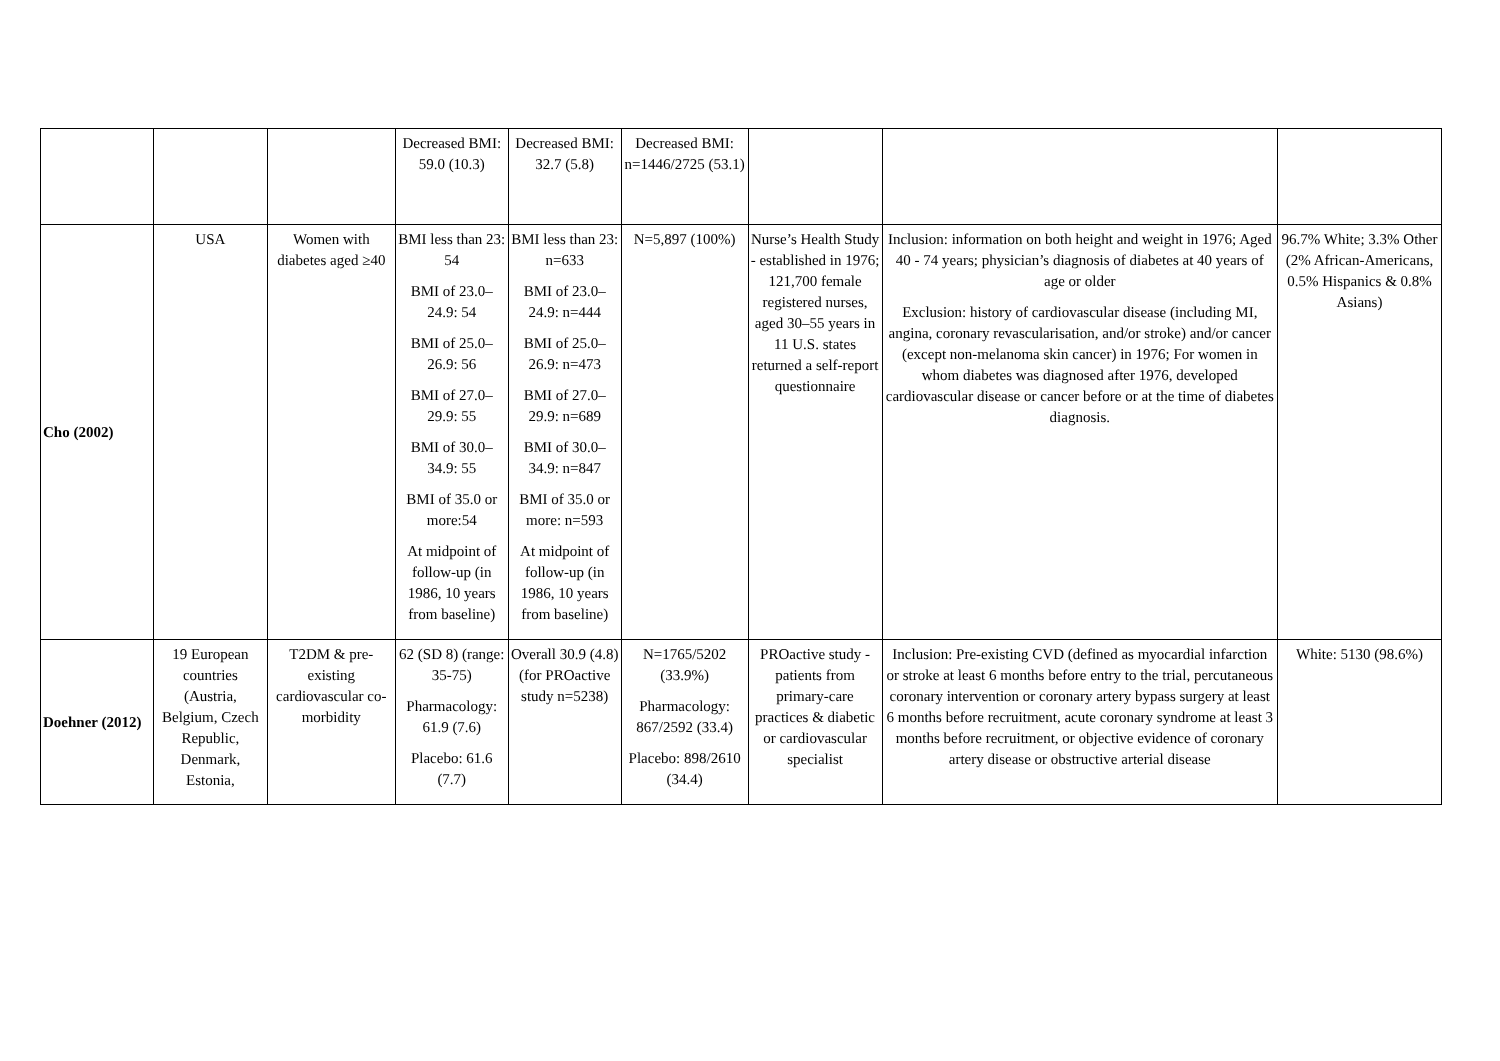| | | | Decreased BMI: 59.0 (10.3) | Decreased BMI: 32.7 (5.8) | Decreased BMI: n=1446/2725 (53.1) | | | |
| Cho (2002) | USA | Women with diabetes aged ≥40 | BMI less than 23: 54 BMI of 23.0–24.9: 54 BMI of 25.0–26.9: 56 BMI of 27.0–29.9: 55 BMI of 30.0–34.9: 55 BMI of 35.0 or more:54 At midpoint of follow-up (in 1986, 10 years from baseline) | BMI less than 23: n=633 BMI of 23.0–24.9: n=444 BMI of 25.0–26.9: n=473 BMI of 27.0–29.9: n=689 BMI of 30.0–34.9: n=847 BMI of 35.0 or more: n=593 At midpoint of follow-up (in 1986, 10 years from baseline) | N=5,897 (100%) | Nurse’s Health Study - established in 1976; 121,700 female registered nurses, aged 30–55 years in 11 U.S. states returned a self-report questionnaire | Inclusion: information on both height and weight in 1976; Aged 40 - 74 years; physician’s diagnosis of diabetes at 40 years of age or older Exclusion: history of cardiovascular disease (including MI, angina, coronary revascularisation, and/or stroke) and/or cancer (except non-melanoma skin cancer) in 1976; For women in whom diabetes was diagnosed after 1976, developed cardiovascular disease or cancer before or at the time of diabetes diagnosis. | 96.7% White; 3.3% Other (2% African-Americans, 0.5% Hispanics & 0.8% Asians) |
| Doehner (2012) | 19 European countries (Austria, Belgium, Czech Republic, Denmark, Estonia, | T2DM & pre-existing cardiovascular co-morbidity | 62 (SD 8) (range: 35-75) Pharmacology: 61.9 (7.6) Placebo: 61.6 (7.7) | Overall 30.9 (4.8) (for PROactive study n=5238) | N=1765/5202 (33.9%) Pharmacology: 867/2592 (33.4) Placebo: 898/2610 (34.4) | PROactive study - patients from primary-care practices & diabetic or cardiovascular specialist | Inclusion: Pre-existing CVD (defined as myocardial infarction or stroke at least 6 months before entry to the trial, percutaneous coronary intervention or coronary artery bypass surgery at least 6 months before recruitment, acute coronary syndrome at least 3 months before recruitment, or objective evidence of coronary artery disease or obstructive arterial disease | White: 5130 (98.6%) |